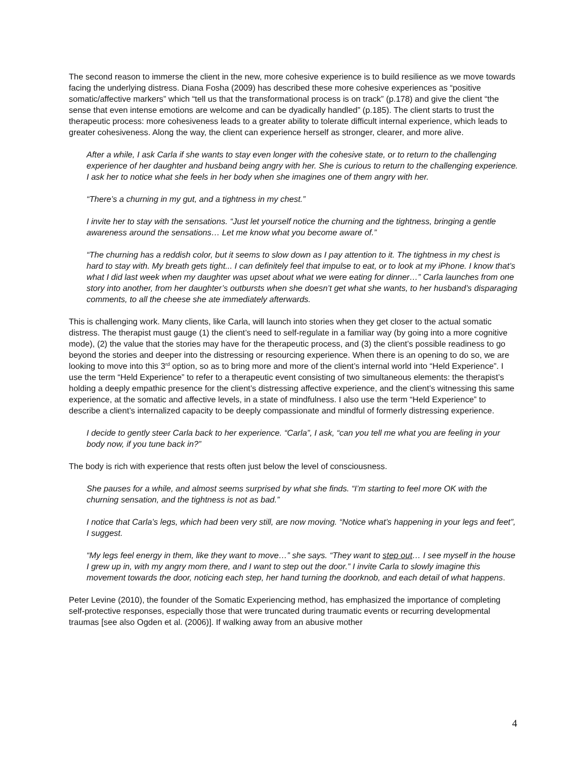The second reason to immerse the client in the new, more cohesive experience is to build resilience as we move towards facing the underlying distress. Diana Fosha (2009) has described these more cohesive experiences as “positive somatic/affective markers” which “tell us that the transformational process is on track” (p.178) and give the client “the sense that even intense emotions are welcome and can be dyadically handled” (p.185). The client starts to trust the therapeutic process: more cohesiveness leads to a greater ability to tolerate difficult internal experience, which leads to greater cohesiveness. Along the way, the client can experience herself as stronger, clearer, and more alive.
After a while, I ask Carla if she wants to stay even longer with the cohesive state, or to return to the challenging experience of her daughter and husband being angry with her. She is curious to return to the challenging experience. I ask her to notice what she feels in her body when she imagines one of them angry with her.
“There’s a churning in my gut, and a tightness in my chest.”
I invite her to stay with the sensations. “Just let yourself notice the churning and the tightness, bringing a gentle awareness around the sensations… Let me know what you become aware of.”
“The churning has a reddish color, but it seems to slow down as I pay attention to it. The tightness in my chest is hard to stay with. My breath gets tight... I can definitely feel that impulse to eat, or to look at my iPhone. I know that’s what I did last week when my daughter was upset about what we were eating for dinner…” Carla launches from one story into another, from her daughter’s outbursts when she doesn’t get what she wants, to her husband’s disparaging comments, to all the cheese she ate immediately afterwards.
This is challenging work. Many clients, like Carla, will launch into stories when they get closer to the actual somatic distress. The therapist must gauge (1) the client’s need to self-regulate in a familiar way (by going into a more cognitive mode), (2) the value that the stories may have for the therapeutic process, and (3) the client’s possible readiness to go beyond the stories and deeper into the distressing or resourcing experience. When there is an opening to do so, we are looking to move into this 3<sup>rd</sup> option, so as to bring more and more of the client’s internal world into “Held Experience”. I use the term “Held Experience” to refer to a therapeutic event consisting of two simultaneous elements: the therapist’s holding a deeply empathic presence for the client’s distressing affective experience, and the client’s witnessing this same experience, at the somatic and affective levels, in a state of mindfulness. I also use the term “Held Experience” to describe a client’s internalized capacity to be deeply compassionate and mindful of formerly distressing experience.
I decide to gently steer Carla back to her experience. “Carla”, I ask, “can you tell me what you are feeling in your body now, if you tune back in?”
The body is rich with experience that rests often just below the level of consciousness.
She pauses for a while, and almost seems surprised by what she finds. “I’m starting to feel more OK with the churning sensation, and the tightness is not as bad.”
I notice that Carla’s legs, which had been very still, are now moving. “Notice what’s happening in your legs and feet”, I suggest.
“My legs feel energy in them, like they want to move…” she says. “They want to step out… I see myself in the house I grew up in, with my angry mom there, and I want to step out the door.” I invite Carla to slowly imagine this movement towards the door, noticing each step, her hand turning the doorknob, and each detail of what happens.
Peter Levine (2010), the founder of the Somatic Experiencing method, has emphasized the importance of completing self-protective responses, especially those that were truncated during traumatic events or recurring developmental traumas [see also Ogden et al. (2006)]. If walking away from an abusive mother
4